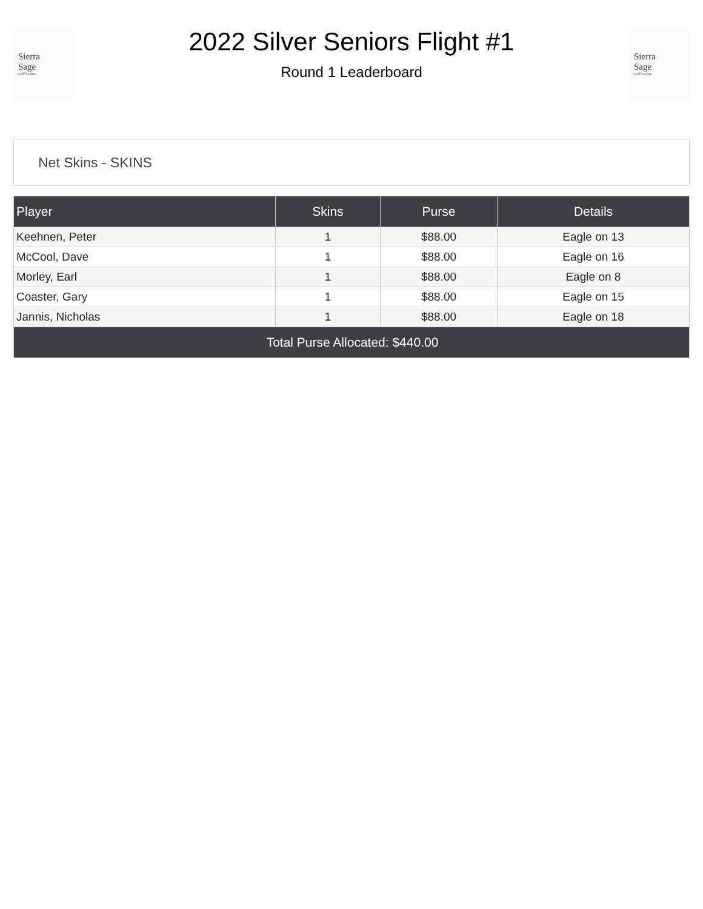Sierra
Sage
Golf Course
2022 Silver Seniors Flight #1
Round 1 Leaderboard
Sierra
Sage
Golf Course
Net Skins - SKINS
| Player | Skins | Purse | Details |
| --- | --- | --- | --- |
| Keehnen, Peter | 1 | $88.00 | Eagle on 13 |
| McCool, Dave | 1 | $88.00 | Eagle on 16 |
| Morley, Earl | 1 | $88.00 | Eagle on 8 |
| Coaster, Gary | 1 | $88.00 | Eagle on 15 |
| Jannis, Nicholas | 1 | $88.00 | Eagle on 18 |
| Total Purse Allocated: $440.00 | | | |